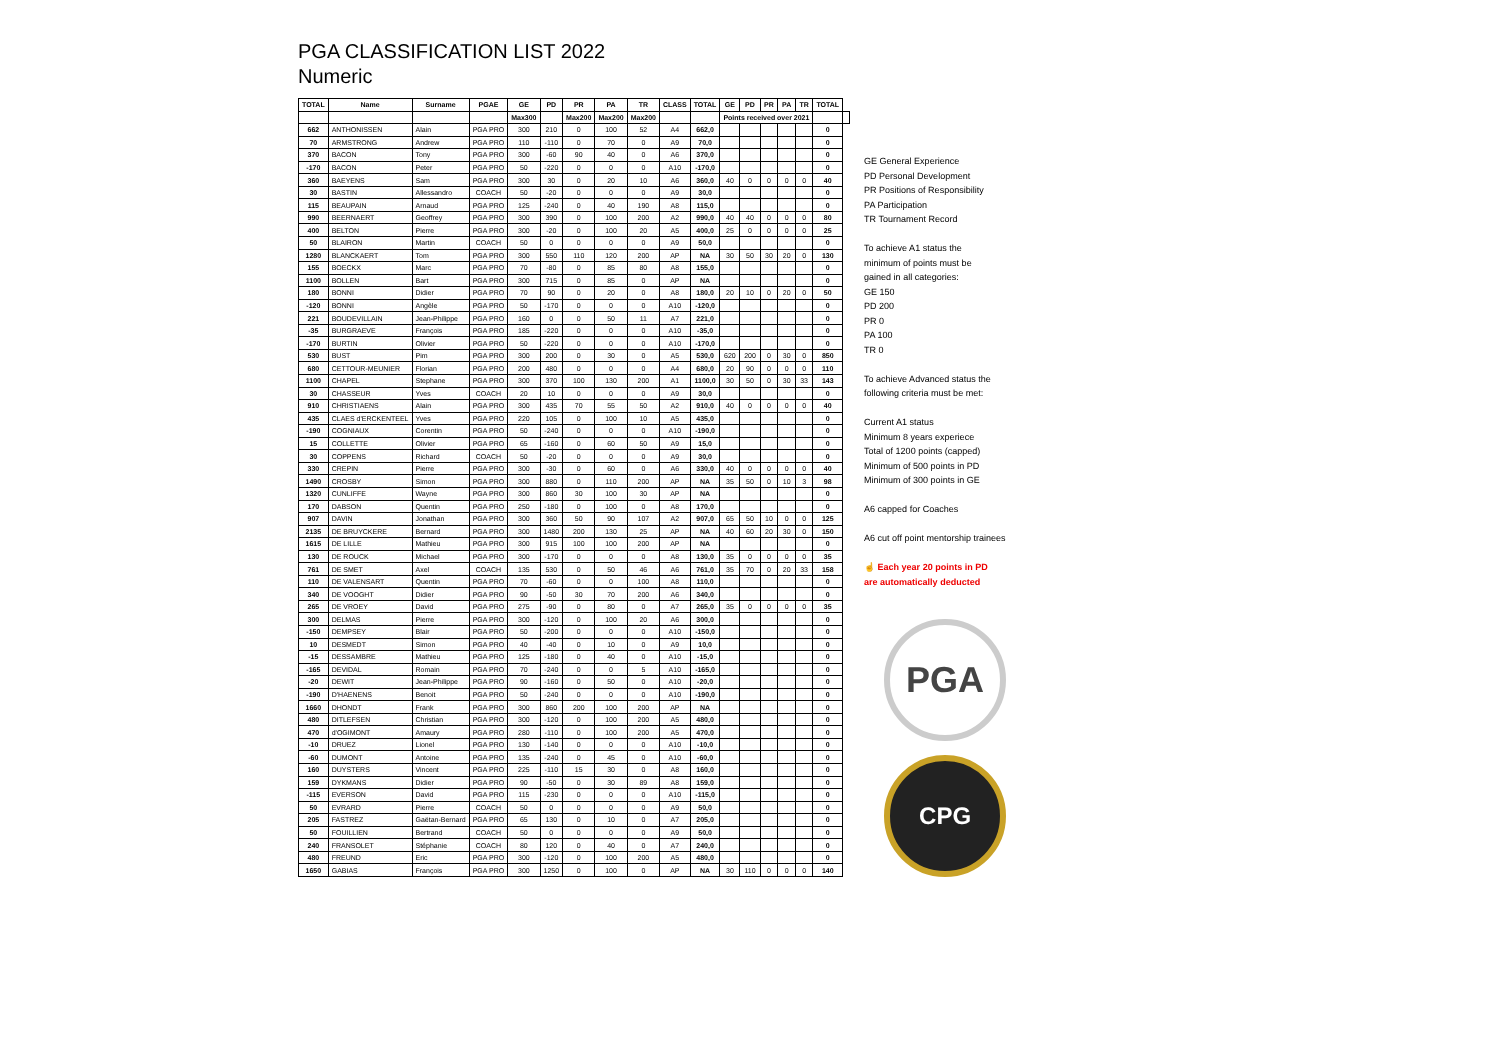PGA CLASSIFICATION LIST 2022
Numeric
| TOTAL | Name | Surname | PGAE | GE | PD | PR | PA | TR | CLASS | TOTAL | GE | PD | PR | PA | TR | TOTAL | |
| --- | --- | --- | --- | --- | --- | --- | --- | --- | --- | --- | --- | --- | --- | --- | --- | --- | --- |
| | | | | Max300 | | Max200 | Max200 | Max200 | | | Points received over 2021 | | | | | | |
| 662 | ANTHONISSEN | Alain | PGA PRO | 300 | 210 | 0 | 100 | 52 | A4 | 662,0 | | | | | | 0 | |
| 70 | ARMSTRONG | Andrew | PGA PRO | 110 | -110 | 0 | 70 | 0 | A9 | 70,0 | | | | | | 0 | |
| 370 | BACON | Tony | PGA PRO | 300 | -60 | 90 | 40 | 0 | A6 | 370,0 | | | | | | 0 | |
| -170 | BACON | Peter | PGA PRO | 50 | -220 | 0 | 0 | 0 | A10 | -170,0 | | | | | | 0 | |
| 360 | BAEYENS | Sam | PGA PRO | 300 | 30 | 0 | 20 | 10 | A6 | 360,0 | 40 | 0 | 0 | 0 | 0 | 40 | |
| 30 | BASTIN | Allessandro | COACH | 50 | -20 | 0 | 0 | 0 | A9 | 30,0 | | | | | | 0 | |
| 115 | BEAUPAIN | Arnaud | PGA PRO | 125 | -240 | 0 | 40 | 190 | A8 | 115,0 | | | | | | 0 | |
| 990 | BEERNAERT | Geoffrey | PGA PRO | 300 | 390 | 0 | 100 | 200 | A2 | 990,0 | 40 | 40 | 0 | 0 | 0 | 80 | |
| 400 | BELTON | Pierre | PGA PRO | 300 | -20 | 0 | 100 | 20 | A5 | 400,0 | 25 | 0 | 0 | 0 | 0 | 25 | |
| 50 | BLAIRON | Martin | COACH | 50 | 0 | 0 | 0 | 0 | A9 | 50,0 | | | | | | 0 | |
| 1280 | BLANCKAERT | Tom | PGA PRO | 300 | 550 | 110 | 120 | 200 | AP | NA | 30 | 50 | 30 | 20 | 0 | 130 | |
| 155 | BOECKX | Marc | PGA PRO | 70 | -80 | 0 | 85 | 80 | A8 | 155,0 | | | | | | 0 | |
| 1100 | BOLLEN | Bart | PGA PRO | 300 | 715 | 0 | 85 | 0 | AP | NA | | | | | | 0 | |
| 180 | BONNI | Didier | PGA PRO | 70 | 90 | 0 | 20 | 0 | A8 | 180,0 | 20 | 10 | 0 | 20 | 0 | 50 | |
| -120 | BONNI | Angèle | PGA PRO | 50 | -170 | 0 | 0 | 0 | A10 | -120,0 | | | | | | 0 | |
| 221 | BOUDEVILLAIN | Jean-Philippe | PGA PRO | 160 | 0 | 0 | 50 | 11 | A7 | 221,0 | | | | | | 0 | |
| -35 | BURGRAEVE | François | PGA PRO | 185 | -220 | 0 | 0 | 0 | A10 | -35,0 | | | | | | 0 | |
| -170 | BURTIN | Olivier | PGA PRO | 50 | -220 | 0 | 0 | 0 | A10 | -170,0 | | | | | | 0 | |
| 530 | BUST | Pim | PGA PRO | 300 | 200 | 0 | 30 | 0 | A5 | 530,0 | 620 | 200 | 0 | 30 | 0 | 850 | |
| 680 | CETTOUR-MEUNIER | Florian | PGA PRO | 200 | 480 | 0 | 0 | 0 | A4 | 680,0 | 20 | 90 | 0 | 0 | 0 | 110 | |
| 1100 | CHAPEL | Stephane | PGA PRO | 300 | 370 | 100 | 130 | 200 | A1 | 1100,0 | 30 | 50 | 0 | 30 | 33 | 143 | |
| 30 | CHASSEUR | Yves | COACH | 20 | 10 | 0 | 0 | 0 | A9 | 30,0 | | | | | | 0 | |
| 910 | CHRISTIAENS | Alain | PGA PRO | 300 | 435 | 70 | 55 | 50 | A2 | 910,0 | 40 | 0 | 0 | 0 | 0 | 40 | |
| 435 | CLAES d'ERCKENTEEL | Yves | PGA PRO | 220 | 105 | 0 | 100 | 10 | A5 | 435,0 | | | | | | 0 | |
| -190 | COGNIAUX | Corentin | PGA PRO | 50 | -240 | 0 | 0 | 0 | A10 | -190,0 | | | | | | 0 | |
| 15 | COLLETTE | Olivier | PGA PRO | 65 | -160 | 0 | 60 | 50 | A9 | 15,0 | | | | | | 0 | |
| 30 | COPPENS | Richard | COACH | 50 | -20 | 0 | 0 | 0 | A9 | 30,0 | | | | | | 0 | |
| 330 | CREPIN | Pierre | PGA PRO | 300 | -30 | 0 | 60 | 0 | A6 | 330,0 | 40 | 0 | 0 | 0 | 0 | 40 | |
| 1490 | CROSBY | Simon | PGA PRO | 300 | 880 | 0 | 110 | 200 | AP | NA | 35 | 50 | 0 | 10 | 3 | 98 | |
| 1320 | CUNLIFFE | Wayne | PGA PRO | 300 | 860 | 30 | 100 | 30 | AP | NA | | | | | | 0 | |
| 170 | DABSON | Quentin | PGA PRO | 250 | -180 | 0 | 100 | 0 | A8 | 170,0 | | | | | | 0 | |
| 907 | DAVIN | Jonathan | PGA PRO | 300 | 360 | 50 | 90 | 107 | A2 | 907,0 | 65 | 50 | 10 | 0 | 0 | 125 | |
| 2135 | DE BRUYCKERE | Bernard | PGA PRO | 300 | 1480 | 200 | 130 | 25 | AP | NA | 40 | 60 | 20 | 30 | 0 | 150 | |
| 1615 | DE LILLE | Mathieu | PGA PRO | 300 | 915 | 100 | 100 | 200 | AP | NA | | | | | | 0 | |
| 130 | DE ROUCK | Michael | PGA PRO | 300 | -170 | 0 | 0 | 0 | A8 | 130,0 | 35 | 0 | 0 | 0 | 0 | 35 | |
| 761 | DE SMET | Axel | COACH | 135 | 530 | 0 | 50 | 46 | A6 | 761,0 | 35 | 70 | 0 | 20 | 33 | 158 | |
| 110 | DE VALENSART | Quentin | PGA PRO | 70 | -60 | 0 | 0 | 100 | A8 | 110,0 | | | | | | 0 | |
| 340 | DE VOOGHT | Didier | PGA PRO | 90 | -50 | 30 | 70 | 200 | A6 | 340,0 | | | | | | 0 | |
| 265 | DE VROEY | David | PGA PRO | 275 | -90 | 0 | 80 | 0 | A7 | 265,0 | 35 | 0 | 0 | 0 | 0 | 35 | |
| 300 | DELMAS | Pierre | PGA PRO | 300 | -120 | 0 | 100 | 20 | A6 | 300,0 | | | | | | 0 | |
| -150 | DEMPSEY | Blair | PGA PRO | 50 | -200 | 0 | 0 | 0 | A10 | -150,0 | | | | | | 0 | |
| 10 | DESMEDT | Simon | PGA PRO | 40 | -40 | 0 | 10 | 0 | A9 | 10,0 | | | | | | 0 | |
| -15 | DESSAMBRE | Mathieu | PGA PRO | 125 | -180 | 0 | 40 | 0 | A10 | -15,0 | | | | | | 0 | |
| -165 | DEVIDAL | Romain | PGA PRO | 70 | -240 | 0 | 0 | 5 | A10 | -165,0 | | | | | | 0 | |
| -20 | DEWIT | Jean-Philippe | PGA PRO | 90 | -160 | 0 | 50 | 0 | A10 | -20,0 | | | | | | 0 | |
| -190 | D'HAENENS | Benoit | PGA PRO | 50 | -240 | 0 | 0 | 0 | A10 | -190,0 | | | | | | 0 | |
| 1660 | DHONDT | Frank | PGA PRO | 300 | 860 | 200 | 100 | 200 | AP | NA | | | | | | 0 | |
| 480 | DITLEFSEN | Christian | PGA PRO | 300 | -120 | 0 | 100 | 200 | A5 | 480,0 | | | | | | 0 | |
| 470 | d'OGIMONT | Amaury | PGA PRO | 280 | -110 | 0 | 100 | 200 | A5 | 470,0 | | | | | | 0 | |
| -10 | DRUEZ | Lionel | PGA PRO | 130 | -140 | 0 | 0 | 0 | A10 | -10,0 | | | | | | 0 | |
| -60 | DUMONT | Antoine | PGA PRO | 135 | -240 | 0 | 45 | 0 | A10 | -60,0 | | | | | | 0 | |
| 160 | DUYSTERS | Vincent | PGA PRO | 225 | -110 | 15 | 30 | 0 | A8 | 160,0 | | | | | | 0 | |
| 159 | DYKMANS | Didier | PGA PRO | 90 | -50 | 0 | 30 | 89 | A8 | 159,0 | | | | | | 0 | |
| -115 | EVERSON | David | PGA PRO | 115 | -230 | 0 | 0 | 0 | A10 | -115,0 | | | | | | 0 | |
| 50 | EVRARD | Pierre | COACH | 50 | 0 | 0 | 0 | 0 | A9 | 50,0 | | | | | | 0 | |
| 205 | FASTREZ | Gaëtan-Bernard | PGA PRO | 65 | 130 | 0 | 10 | 0 | A7 | 205,0 | | | | | | 0 | |
| 50 | FOUILLIEN | Bertrand | COACH | 50 | 0 | 0 | 0 | 0 | A9 | 50,0 | | | | | | 0 | |
| 240 | FRANSOLET | Stéphanie | COACH | 80 | 120 | 0 | 40 | 0 | A7 | 240,0 | | | | | | 0 | |
| 480 | FREUND | Eric | PGA PRO | 300 | -120 | 0 | 100 | 200 | A5 | 480,0 | | | | | | 0 | |
| 1650 | GABIAS | François | PGA PRO | 300 | 1250 | 0 | 100 | 0 | AP | NA | 30 | 110 | 0 | 0 | 0 | 140 | |
GE General Experience
PD Personal Development
PR Positions of Responsibility
PA Participation
TR Tournament Record
To achieve A1 status the
minimum of points must be
gained in all categories:
GE 150
PD 200
PR 0
PA 100
TR 0
To achieve Advanced status the
following criteria must be met:
Current A1 status
Minimum 8 years experiece
Total of 1200 points (capped)
Minimum of 500 points in PD
Minimum of 300 points in GE
A6 capped for Coaches
A6 cut off point mentorship trainees
☝ Each year 20 points in PD
are automatically deducted
PGA
CPG